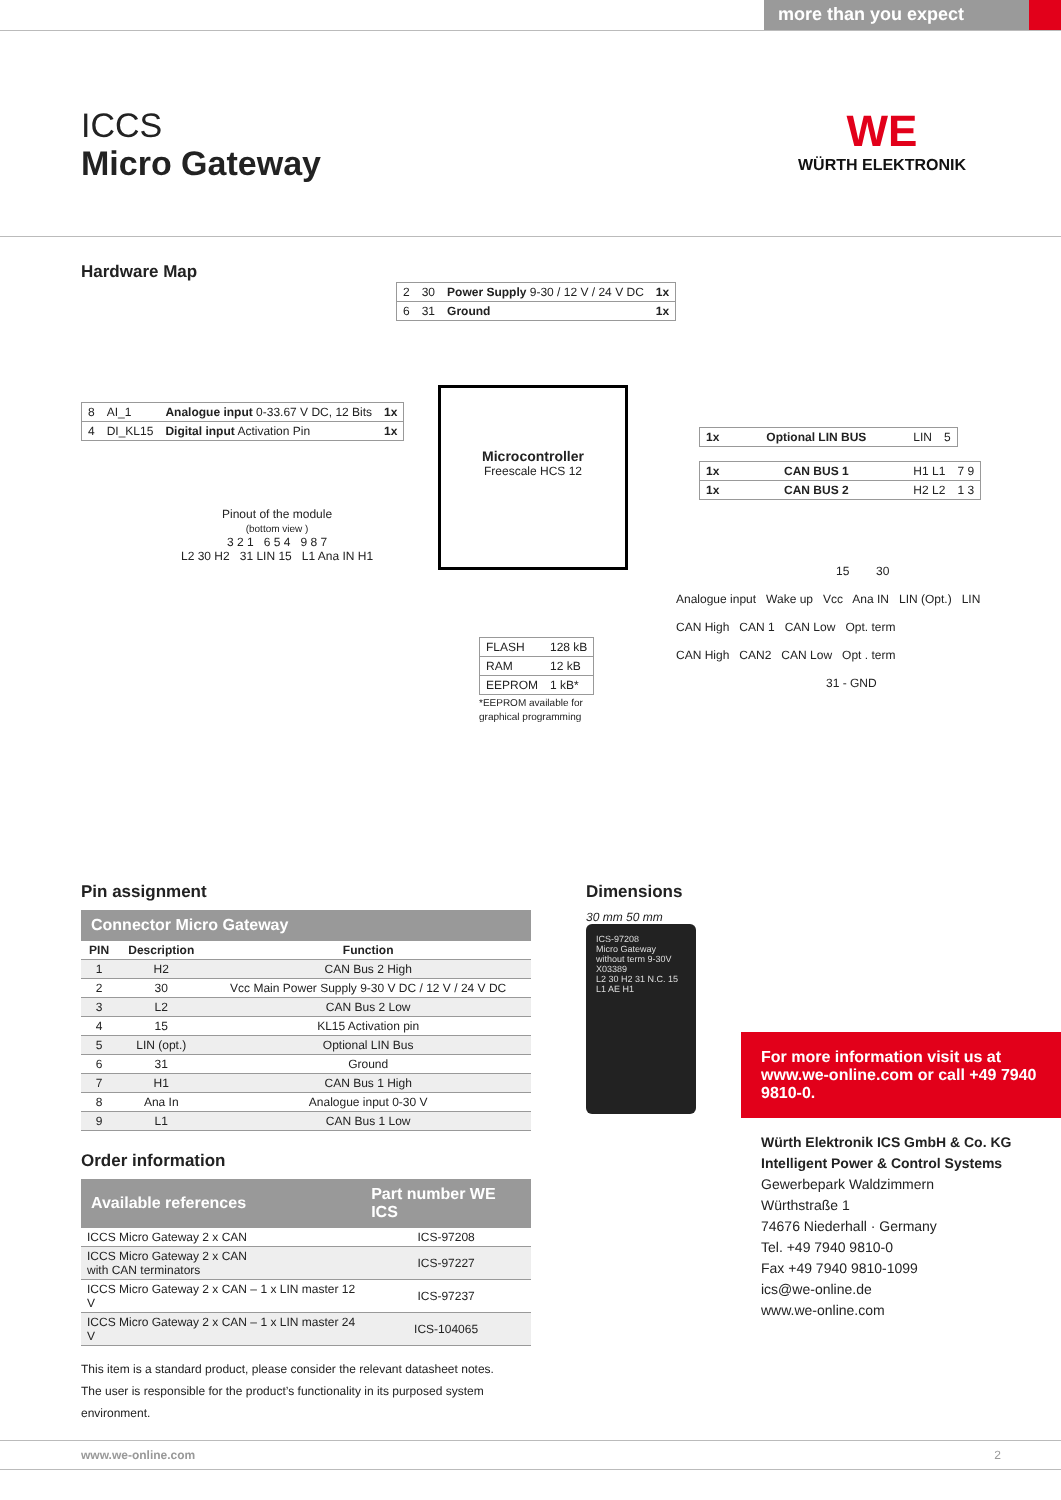more than you expect
ICCS
Micro Gateway
WE
WÜRTH ELEKTRONIK
Hardware Map
| 2 | 30 | Power Supply 9-30 / 12 V / 24 V DC | 1x |
| 6 | 31 | Ground | 1x |
| 8 | AI_1 | Analogue input 0-33.67 V DC, 12 Bits | 1x |
| 4 | DI_KL15 | Digital input Activation Pin | 1x |
Microcontroller
Freescale HCS 12
| 1x | Optional LIN BUS | LIN | 5 |
| 1x | CAN BUS 1 | H1 L1 | 7 9 |
| 1x | CAN BUS 2 | H2 L2 | 1 3 |
Pinout of the module
(bottom view )
3 2 1 6 5 4 9 8 7
L2 30 H2 31 LIN 15 L1 Ana IN H1
| FLASH | 128 kB |
| RAM | 12 kB |
| EEPROM | 1 kB* |
*EEPROM available for
graphical programming
15 30
Analogue input Wake up Vcc Ana IN LIN (Opt.) LIN
CAN High CAN 1 CAN Low Opt. term
CAN High CAN2 CAN Low Opt . term
31 - GND
Pin assignment
| Connector Micro Gateway | | |
| --- | --- | --- |
| PIN | Description | Function |
| 1 | H2 | CAN Bus 2 High |
| 2 | 30 | Vcc Main Power Supply 9-30 V DC / 12 V / 24 V DC |
| 3 | L2 | CAN Bus 2 Low |
| 4 | 15 | KL15 Activation pin |
| 5 | LIN (opt.) | Optional LIN Bus |
| 6 | 31 | Ground |
| 7 | H1 | CAN Bus 1 High |
| 8 | Ana In | Analogue input 0-30 V |
| 9 | L1 | CAN Bus 1 Low |
Order information
| Available references | Part number WE ICS |
| --- | --- |
| ICCS Micro Gateway 2 x CAN | ICS-97208 |
| ICCS Micro Gateway 2 x CAN with CAN terminators | ICS-97227 |
| ICCS Micro Gateway 2 x CAN – 1 x LIN master 12 V | ICS-97237 |
| ICCS Micro Gateway 2 x CAN – 1 x LIN master 24 V | ICS-104065 |
This item is a standard product, please consider the relevant datasheet notes.
The user is responsible for the product’s functionality in its purposed system environment.
Dimensions
30 mm 50 mm
ICS-97208
Micro Gateway without term 9-30V
X03389
L2 30 H2 31 N.C. 15 L1 AE H1
For more information visit us at www.we-online.com or call +49 7940 9810-0.
Würth Elektronik ICS GmbH & Co. KG
Intelligent Power & Control Systems
Gewerbepark Waldzimmern
Würthstraße 1
74676 Niederhall · Germany
Tel. +49 7940 9810-0
Fax +49 7940 9810-1099
ics@we-online.de
www.we-online.com
www.we-online.com 2